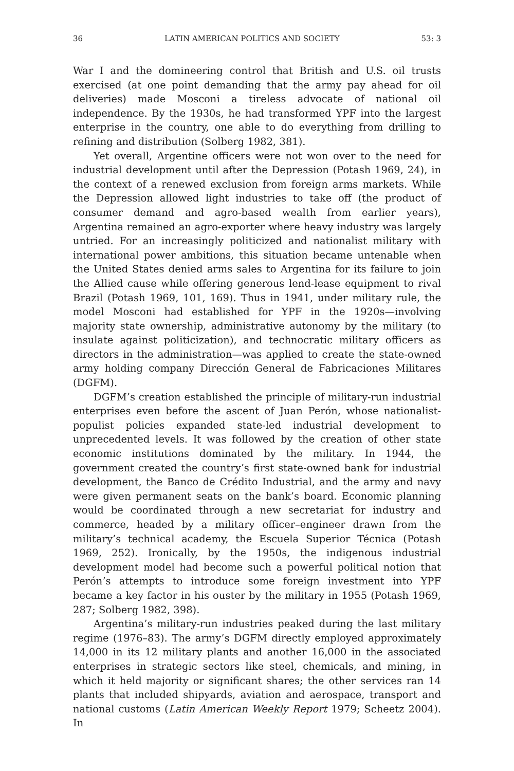36 LATIN AMERICAN POLITICS AND SOCIETY 53: 3
War I and the domineering control that British and U.S. oil trusts exercised (at one point demanding that the army pay ahead for oil deliveries) made Mosconi a tireless advocate of national oil independence. By the 1930s, he had transformed YPF into the largest enterprise in the country, one able to do everything from drilling to refining and distribution (Solberg 1982, 381).
Yet overall, Argentine officers were not won over to the need for industrial development until after the Depression (Potash 1969, 24), in the context of a renewed exclusion from foreign arms markets. While the Depression allowed light industries to take off (the product of consumer demand and agro-based wealth from earlier years), Argentina remained an agro-exporter where heavy industry was largely untried. For an increasingly politicized and nationalist military with international power ambitions, this situation became untenable when the United States denied arms sales to Argentina for its failure to join the Allied cause while offering generous lend-lease equipment to rival Brazil (Potash 1969, 101, 169). Thus in 1941, under military rule, the model Mosconi had established for YPF in the 1920s—involving majority state ownership, administrative autonomy by the military (to insulate against politicization), and technocratic military officers as directors in the administration—was applied to create the state-owned army holding company Dirección General de Fabricaciones Militares (DGFM).
DGFM’s creation established the principle of military-run industrial enterprises even before the ascent of Juan Perón, whose nationalist-populist policies expanded state-led industrial development to unprecedented levels. It was followed by the creation of other state economic institutions dominated by the military. In 1944, the government created the country’s first state-owned bank for industrial development, the Banco de Crédito Industrial, and the army and navy were given permanent seats on the bank’s board. Economic planning would be coordinated through a new secretariat for industry and commerce, headed by a military officer–engineer drawn from the military’s technical academy, the Escuela Superior Técnica (Potash 1969, 252). Ironically, by the 1950s, the indigenous industrial development model had become such a powerful political notion that Perón’s attempts to introduce some foreign investment into YPF became a key factor in his ouster by the military in 1955 (Potash 1969, 287; Solberg 1982, 398).
Argentina’s military-run industries peaked during the last military regime (1976–83). The army’s DGFM directly employed approximately 14,000 in its 12 military plants and another 16,000 in the associated enterprises in strategic sectors like steel, chemicals, and mining, in which it held majority or significant shares; the other services ran 14 plants that included shipyards, aviation and aerospace, transport and national customs (Latin American Weekly Report 1979; Scheetz 2004). In